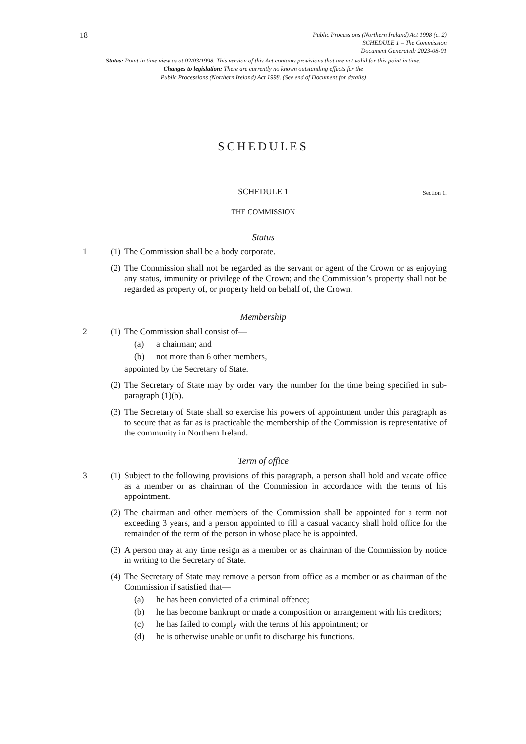18
Public Processions (Northern Ireland) Act 1998 (c. 2)
SCHEDULE 1 – The Commission
Document Generated: 2023-08-01
Status: Point in time view as at 02/03/1998. This version of this Act contains provisions that are not valid for this point in time.
Changes to legislation: There are currently no known outstanding effects for the
Public Processions (Northern Ireland) Act 1998. (See end of Document for details)
SCHEDULES
SCHEDULE 1 Section 1.
THE COMMISSION
Status
1 (1)
The Commission shall be a body corporate.
(2)
The Commission shall not be regarded as the servant or agent of the Crown or as enjoying any status, immunity or privilege of the Crown; and the Commission’s property shall not be regarded as property of, or property held on behalf of, the Crown.
Membership
2 (1)
The Commission shall consist of—
(a) a chairman; and
(b) not more than 6 other members,
appointed by the Secretary of State.
(2)
The Secretary of State may by order vary the number for the time being specified in sub-paragraph (1)(b).
(3)
The Secretary of State shall so exercise his powers of appointment under this paragraph as to secure that as far as is practicable the membership of the Commission is representative of the community in Northern Ireland.
Term of office
3 (1)
Subject to the following provisions of this paragraph, a person shall hold and vacate office as a member or as chairman of the Commission in accordance with the terms of his appointment.
(2)
The chairman and other members of the Commission shall be appointed for a term not exceeding 3 years, and a person appointed to fill a casual vacancy shall hold office for the remainder of the term of the person in whose place he is appointed.
(3)
A person may at any time resign as a member or as chairman of the Commission by notice in writing to the Secretary of State.
(4)
The Secretary of State may remove a person from office as a member or as chairman of the Commission if satisfied that—
(a) he has been convicted of a criminal offence;
(b) he has become bankrupt or made a composition or arrangement with his creditors;
(c) he has failed to comply with the terms of his appointment; or
(d) he is otherwise unable or unfit to discharge his functions.